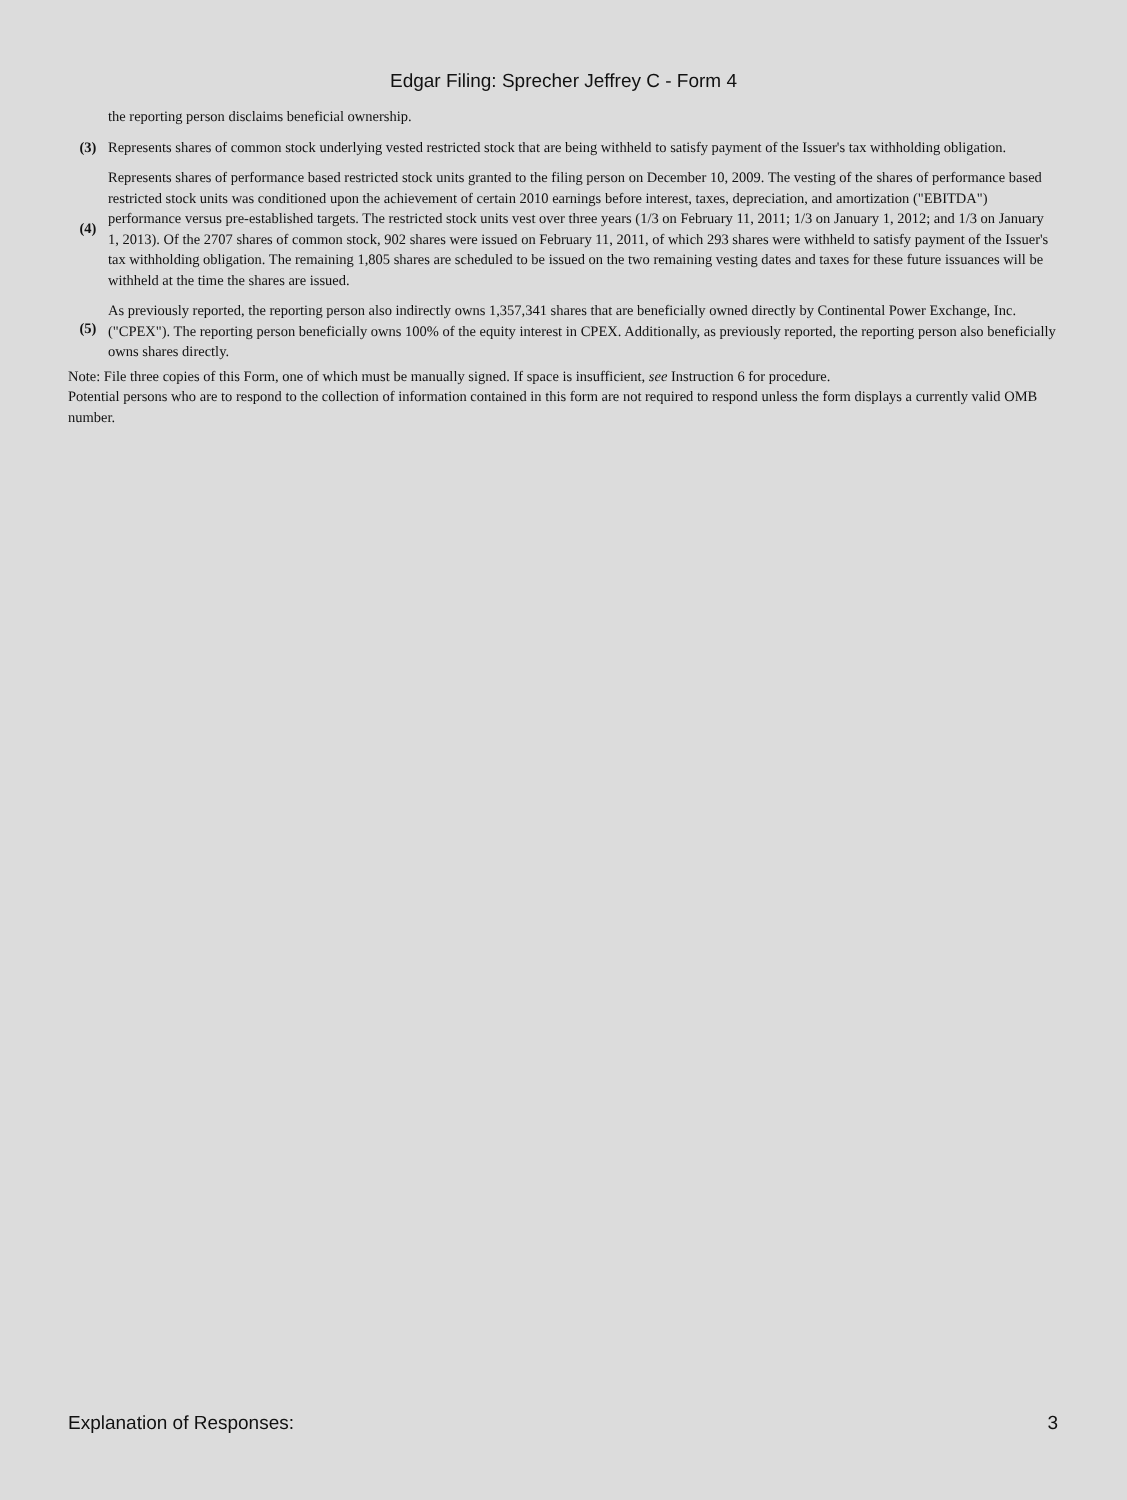Edgar Filing: Sprecher Jeffrey C - Form 4
| | the reporting person disclaims beneficial ownership. |
| (3) | Represents shares of common stock underlying vested restricted stock that are being withheld to satisfy payment of the Issuer's tax withholding obligation. |
| (4) | Represents shares of performance based restricted stock units granted to the filing person on December 10, 2009. The vesting of the shares of performance based restricted stock units was conditioned upon the achievement of certain 2010 earnings before interest, taxes, depreciation, and amortization ("EBITDA") performance versus pre-established targets. The restricted stock units vest over three years (1/3 on February 11, 2011; 1/3 on January 1, 2012; and 1/3 on January 1, 2013). Of the 2707 shares of common stock, 902 shares were issued on February 11, 2011, of which 293 shares were withheld to satisfy payment of the Issuer's tax withholding obligation. The remaining 1,805 shares are scheduled to be issued on the two remaining vesting dates and taxes for these future issuances will be withheld at the time the shares are issued. |
| (5) | As previously reported, the reporting person also indirectly owns 1,357,341 shares that are beneficially owned directly by Continental Power Exchange, Inc. ("CPEX"). The reporting person beneficially owns 100% of the equity interest in CPEX. Additionally, as previously reported, the reporting person also beneficially owns shares directly. |
Note: File three copies of this Form, one of which must be manually signed. If space is insufficient, see Instruction 6 for procedure.
Potential persons who are to respond to the collection of information contained in this form are not required to respond unless the form displays a currently valid OMB number.
Explanation of Responses: 3